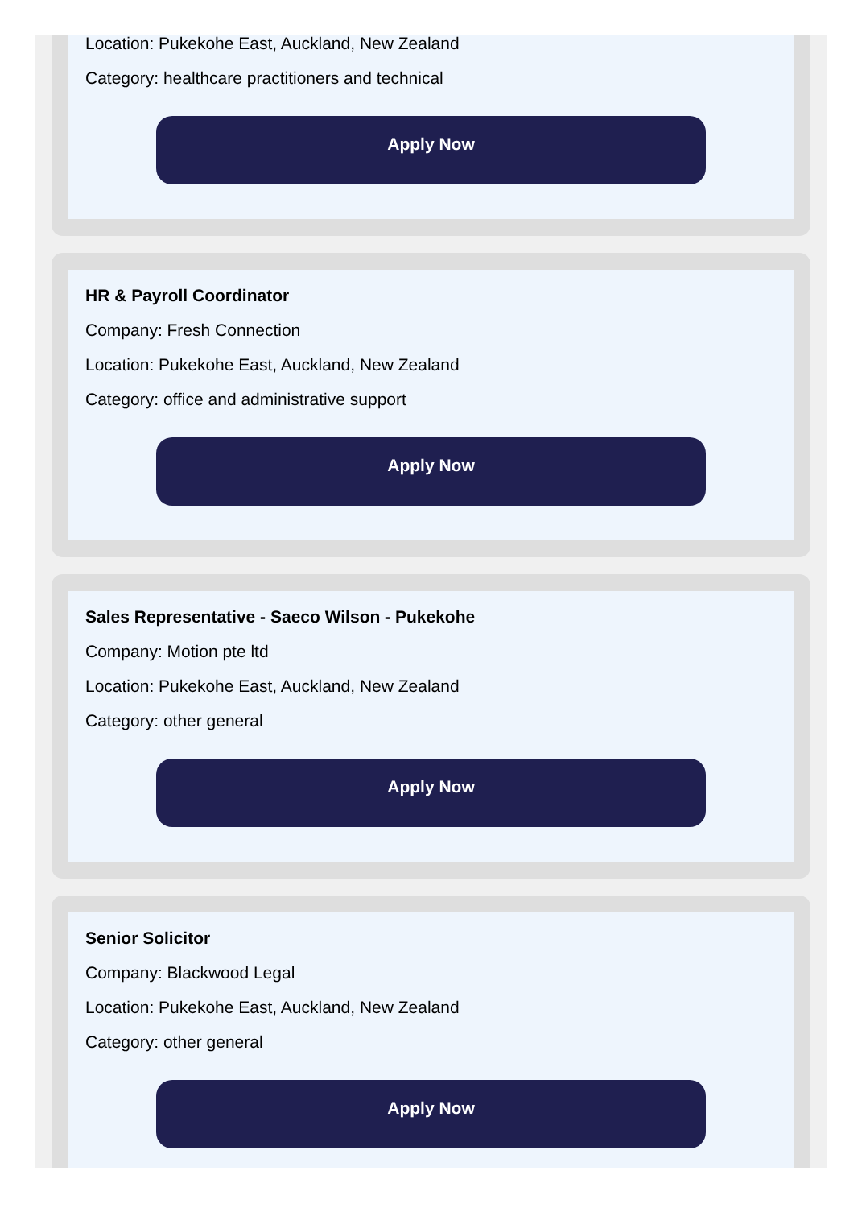Location: Pukekohe East, Auckland, New Zealand
Category: healthcare practitioners and technical
Apply Now
HR & Payroll Coordinator
Company: Fresh Connection
Location: Pukekohe East, Auckland, New Zealand
Category: office and administrative support
Apply Now
Sales Representative - Saeco Wilson - Pukekohe
Company: Motion pte ltd
Location: Pukekohe East, Auckland, New Zealand
Category: other general
Apply Now
Senior Solicitor
Company: Blackwood Legal
Location: Pukekohe East, Auckland, New Zealand
Category: other general
Apply Now